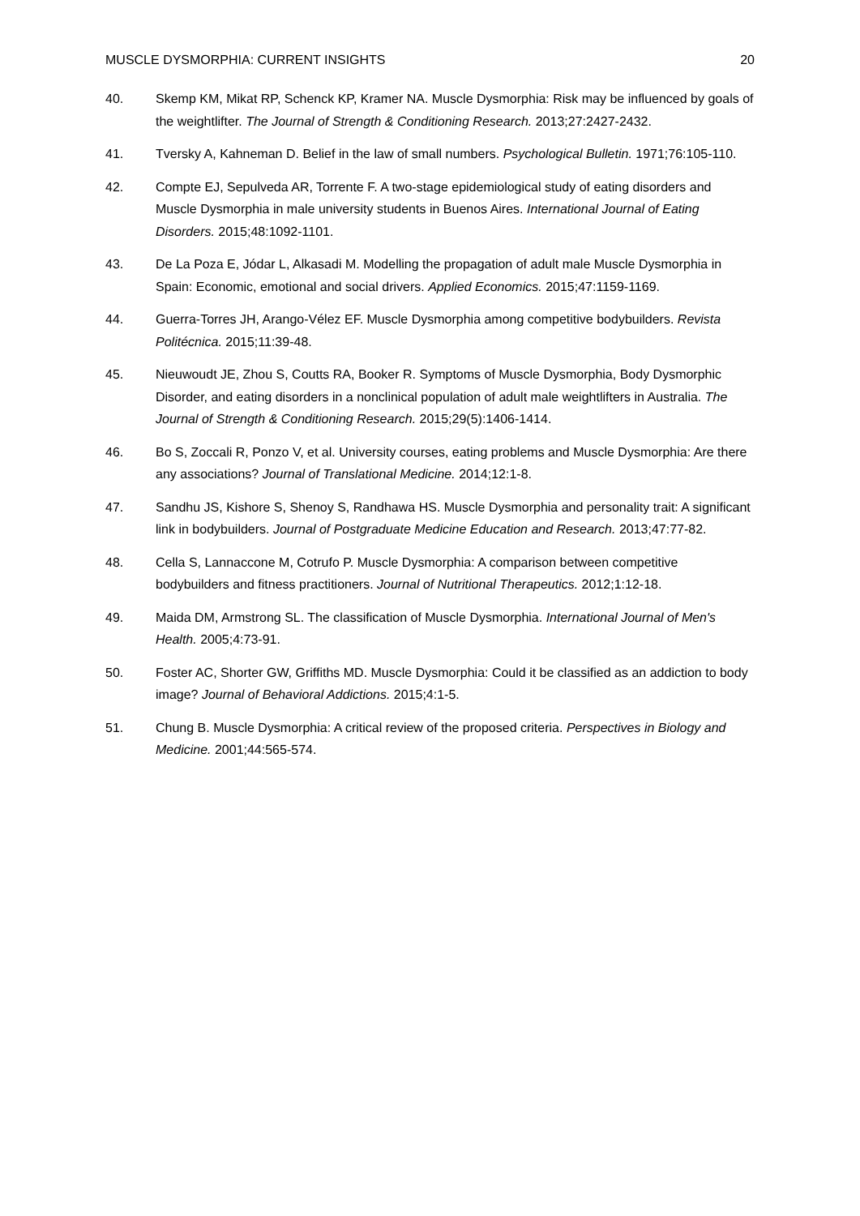MUSCLE DYSMORPHIA: CURRENT INSIGHTS 20
40. Skemp KM, Mikat RP, Schenck KP, Kramer NA. Muscle Dysmorphia: Risk may be influenced by goals of the weightlifter. The Journal of Strength & Conditioning Research. 2013;27:2427-2432.
41. Tversky A, Kahneman D. Belief in the law of small numbers. Psychological Bulletin. 1971;76:105-110.
42. Compte EJ, Sepulveda AR, Torrente F. A two-stage epidemiological study of eating disorders and Muscle Dysmorphia in male university students in Buenos Aires. International Journal of Eating Disorders. 2015;48:1092-1101.
43. De La Poza E, Jódar L, Alkasadi M. Modelling the propagation of adult male Muscle Dysmorphia in Spain: Economic, emotional and social drivers. Applied Economics. 2015;47:1159-1169.
44. Guerra-Torres JH, Arango-Vélez EF. Muscle Dysmorphia among competitive bodybuilders. Revista Politécnica. 2015;11:39-48.
45. Nieuwoudt JE, Zhou S, Coutts RA, Booker R. Symptoms of Muscle Dysmorphia, Body Dysmorphic Disorder, and eating disorders in a nonclinical population of adult male weightlifters in Australia. The Journal of Strength & Conditioning Research. 2015;29(5):1406-1414.
46. Bo S, Zoccali R, Ponzo V, et al. University courses, eating problems and Muscle Dysmorphia: Are there any associations? Journal of Translational Medicine. 2014;12:1-8.
47. Sandhu JS, Kishore S, Shenoy S, Randhawa HS. Muscle Dysmorphia and personality trait: A significant link in bodybuilders. Journal of Postgraduate Medicine Education and Research. 2013;47:77-82.
48. Cella S, Lannaccone M, Cotrufo P. Muscle Dysmorphia: A comparison between competitive bodybuilders and fitness practitioners. Journal of Nutritional Therapeutics. 2012;1:12-18.
49. Maida DM, Armstrong SL. The classification of Muscle Dysmorphia. International Journal of Men's Health. 2005;4:73-91.
50. Foster AC, Shorter GW, Griffiths MD. Muscle Dysmorphia: Could it be classified as an addiction to body image? Journal of Behavioral Addictions. 2015;4:1-5.
51. Chung B. Muscle Dysmorphia: A critical review of the proposed criteria. Perspectives in Biology and Medicine. 2001;44:565-574.